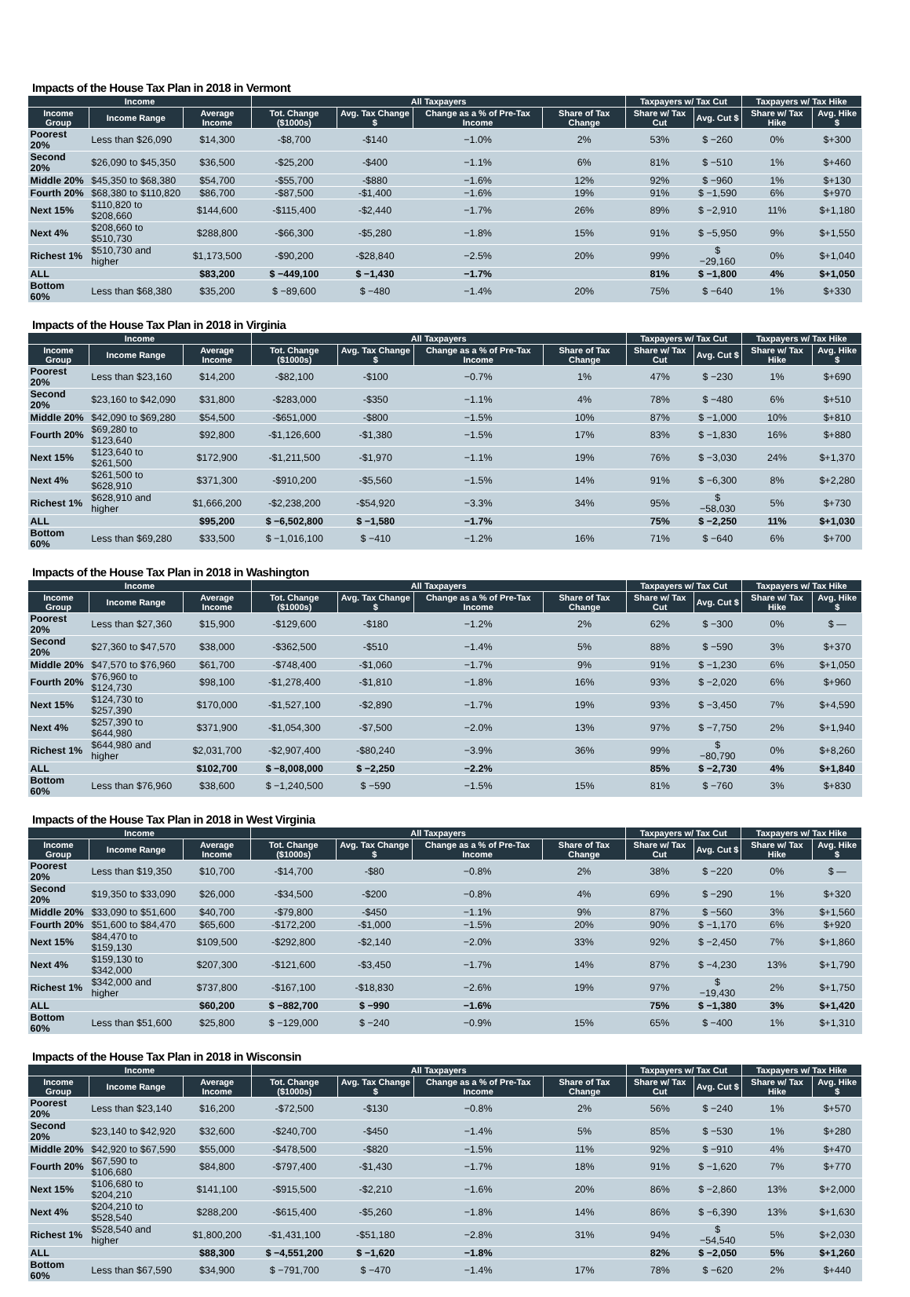Impacts of the House Tax Plan in 2018 in Vermont
| Income | | | All Taxpayers | | | | Taxpayers w/ Tax Cut | | Taxpayers w/ Tax Hike | |
| --- | --- | --- | --- | --- | --- | --- | --- | --- | --- | --- |
| Income Group | Income Range | Average Income | Tot. Change ($1000s) | Avg. Tax Change $ | Change as a % of Pre-Tax Income | Share of Tax Change | Share w/ Tax Cut | Avg. Cut $ | Share w/ Tax Hike | Avg. Hike $ |
| Poorest 20% | Less than $26,090 | $14,300 | -$8,700 | -$140 | −1.0% | 2% | 53% | $ −260 | 0% | $+300 |
| Second 20% | $26,090 to $45,350 | $36,500 | -$25,200 | -$400 | −1.1% | 6% | 81% | $ −510 | 1% | $+460 |
| Middle 20% | $45,350 to $68,380 | $54,700 | -$55,700 | -$880 | −1.6% | 12% | 92% | $ −960 | 1% | $+130 |
| Fourth 20% | $68,380 to $110,820 | $86,700 | -$87,500 | -$1,400 | −1.6% | 19% | 91% | $ −1,590 | 6% | $+970 |
| Next 15% | $110,820 to $208,660 | $144,600 | -$115,400 | -$2,440 | −1.7% | 26% | 89% | $ −2,910 | 11% | $+1,180 |
| Next 4% | $208,660 to $510,730 | $288,800 | -$66,300 | -$5,280 | −1.8% | 15% | 91% | $ −5,950 | 9% | $+1,550 |
| Richest 1% | $510,730 and higher | $1,173,500 | -$90,200 | -$28,840 | −2.5% | 20% | 99% | $ −29,160 | 0% | $+1,040 |
| ALL | | $83,200 | $ −449,100 | $ −1,430 | −1.7% | | 81% | $ −1,800 | 4% | $+1,050 |
| Bottom 60% | Less than $68,380 | $35,200 | $ −89,600 | $ −480 | −1.4% | 20% | 75% | $ −640 | 1% | $+330 |
Impacts of the House Tax Plan in 2018 in Virginia
| Income | | | All Taxpayers | | | | Taxpayers w/ Tax Cut | | Taxpayers w/ Tax Hike | |
| --- | --- | --- | --- | --- | --- | --- | --- | --- | --- | --- |
| Income Group | Income Range | Average Income | Tot. Change ($1000s) | Avg. Tax Change $ | Change as a % of Pre-Tax Income | Share of Tax Change | Share w/ Tax Cut | Avg. Cut $ | Share w/ Tax Hike | Avg. Hike $ |
| Poorest 20% | Less than $23,160 | $14,200 | -$82,100 | -$100 | −0.7% | 1% | 47% | $ −230 | 1% | $+690 |
| Second 20% | $23,160 to $42,090 | $31,800 | -$283,000 | -$350 | −1.1% | 4% | 78% | $ −480 | 6% | $+510 |
| Middle 20% | $42,090 to $69,280 | $54,500 | -$651,000 | -$800 | −1.5% | 10% | 87% | $ −1,000 | 10% | $+810 |
| Fourth 20% | $69,280 to $123,640 | $92,800 | -$1,126,600 | -$1,380 | −1.5% | 17% | 83% | $ −1,830 | 16% | $+880 |
| Next 15% | $123,640 to $261,500 | $172,900 | -$1,211,500 | -$1,970 | −1.1% | 19% | 76% | $ −3,030 | 24% | $+1,370 |
| Next 4% | $261,500 to $628,910 | $371,300 | -$910,200 | -$5,560 | −1.5% | 14% | 91% | $ −6,300 | 8% | $+2,280 |
| Richest 1% | $628,910 and higher | $1,666,200 | -$2,238,200 | -$54,920 | −3.3% | 34% | 95% | $ −58,030 | 5% | $+730 |
| ALL | | $95,200 | $ −6,502,800 | $ −1,580 | −1.7% | | 75% | $ −2,250 | 11% | $+1,030 |
| Bottom 60% | Less than $69,280 | $33,500 | $ −1,016,100 | $ −410 | −1.2% | 16% | 71% | $ −640 | 6% | $+700 |
Impacts of the House Tax Plan in 2018 in Washington
| Income | | | All Taxpayers | | | | Taxpayers w/ Tax Cut | | Taxpayers w/ Tax Hike | |
| --- | --- | --- | --- | --- | --- | --- | --- | --- | --- | --- |
| Income Group | Income Range | Average Income | Tot. Change ($1000s) | Avg. Tax Change $ | Change as a % of Pre-Tax Income | Share of Tax Change | Share w/ Tax Cut | Avg. Cut $ | Share w/ Tax Hike | Avg. Hike $ |
| Poorest 20% | Less than $27,360 | $15,900 | -$129,600 | -$180 | −1.2% | 2% | 62% | $ −300 | 0% | $ — |
| Second 20% | $27,360 to $47,570 | $38,000 | -$362,500 | -$510 | −1.4% | 5% | 88% | $ −590 | 3% | $+370 |
| Middle 20% | $47,570 to $76,960 | $61,700 | -$748,400 | -$1,060 | −1.7% | 9% | 91% | $ −1,230 | 6% | $+1,050 |
| Fourth 20% | $76,960 to $124,730 | $98,100 | -$1,278,400 | -$1,810 | −1.8% | 16% | 93% | $ −2,020 | 6% | $+960 |
| Next 15% | $124,730 to $257,390 | $170,000 | -$1,527,100 | -$2,890 | −1.7% | 19% | 93% | $ −3,450 | 7% | $+4,590 |
| Next 4% | $257,390 to $644,980 | $371,900 | -$1,054,300 | -$7,500 | −2.0% | 13% | 97% | $ −7,750 | 2% | $+1,940 |
| Richest 1% | $644,980 and higher | $2,031,700 | -$2,907,400 | -$80,240 | −3.9% | 36% | 99% | $ −80,790 | 0% | $+8,260 |
| ALL | | $102,700 | $ −8,008,000 | $ −2,250 | −2.2% | | 85% | $ −2,730 | 4% | $+1,840 |
| Bottom 60% | Less than $76,960 | $38,600 | $ −1,240,500 | $ −590 | −1.5% | 15% | 81% | $ −760 | 3% | $+830 |
Impacts of the House Tax Plan in 2018 in West Virginia
| Income | | | All Taxpayers | | | | Taxpayers w/ Tax Cut | | Taxpayers w/ Tax Hike | |
| --- | --- | --- | --- | --- | --- | --- | --- | --- | --- | --- |
| Income Group | Income Range | Average Income | Tot. Change ($1000s) | Avg. Tax Change $ | Change as a % of Pre-Tax Income | Share of Tax Change | Share w/ Tax Cut | Avg. Cut $ | Share w/ Tax Hike | Avg. Hike $ |
| Poorest 20% | Less than $19,350 | $10,700 | -$14,700 | -$80 | −0.8% | 2% | 38% | $ −220 | 0% | $ — |
| Second 20% | $19,350 to $33,090 | $26,000 | -$34,500 | -$200 | −0.8% | 4% | 69% | $ −290 | 1% | $+320 |
| Middle 20% | $33,090 to $51,600 | $40,700 | -$79,800 | -$450 | −1.1% | 9% | 87% | $ −560 | 3% | $+1,560 |
| Fourth 20% | $51,600 to $84,470 | $65,600 | -$172,200 | -$1,000 | −1.5% | 20% | 90% | $ −1,170 | 6% | $+920 |
| Next 15% | $84,470 to $159,130 | $109,500 | -$292,800 | -$2,140 | −2.0% | 33% | 92% | $ −2,450 | 7% | $+1,860 |
| Next 4% | $159,130 to $342,000 | $207,300 | -$121,600 | -$3,450 | −1.7% | 14% | 87% | $ −4,230 | 13% | $+1,790 |
| Richest 1% | $342,000 and higher | $737,800 | -$167,100 | -$18,830 | −2.6% | 19% | 97% | $ −19,430 | 2% | $+1,750 |
| ALL | | $60,200 | $ −882,700 | $ −990 | −1.6% | | 75% | $ −1,380 | 3% | $+1,420 |
| Bottom 60% | Less than $51,600 | $25,800 | $ −129,000 | $ −240 | −0.9% | 15% | 65% | $ −400 | 1% | $+1,310 |
Impacts of the House Tax Plan in 2018 in Wisconsin
| Income | | | All Taxpayers | | | | Taxpayers w/ Tax Cut | | Taxpayers w/ Tax Hike | |
| --- | --- | --- | --- | --- | --- | --- | --- | --- | --- | --- |
| Income Group | Income Range | Average Income | Tot. Change ($1000s) | Avg. Tax Change $ | Change as a % of Pre-Tax Income | Share of Tax Change | Share w/ Tax Cut | Avg. Cut $ | Share w/ Tax Hike | Avg. Hike $ |
| Poorest 20% | Less than $23,140 | $16,200 | -$72,500 | -$130 | −0.8% | 2% | 56% | $ −240 | 1% | $+570 |
| Second 20% | $23,140 to $42,920 | $32,600 | -$240,700 | -$450 | −1.4% | 5% | 85% | $ −530 | 1% | $+280 |
| Middle 20% | $42,920 to $67,590 | $55,000 | -$478,500 | -$820 | −1.5% | 11% | 92% | $ −910 | 4% | $+470 |
| Fourth 20% | $67,590 to $106,680 | $84,800 | -$797,400 | -$1,430 | −1.7% | 18% | 91% | $ −1,620 | 7% | $+770 |
| Next 15% | $106,680 to $204,210 | $141,100 | -$915,500 | -$2,210 | −1.6% | 20% | 86% | $ −2,860 | 13% | $+2,000 |
| Next 4% | $204,210 to $528,540 | $288,200 | -$615,400 | -$5,260 | −1.8% | 14% | 86% | $ −6,390 | 13% | $+1,630 |
| Richest 1% | $528,540 and higher | $1,800,200 | -$1,431,100 | -$51,180 | −2.8% | 31% | 94% | $ −54,540 | 5% | $+2,030 |
| ALL | | $88,300 | $ −4,551,200 | $ −1,620 | −1.8% | | 82% | $ −2,050 | 5% | $+1,260 |
| Bottom 60% | Less than $67,590 | $34,900 | $ −791,700 | $ −470 | −1.4% | 17% | 78% | $ −620 | 2% | $+440 |